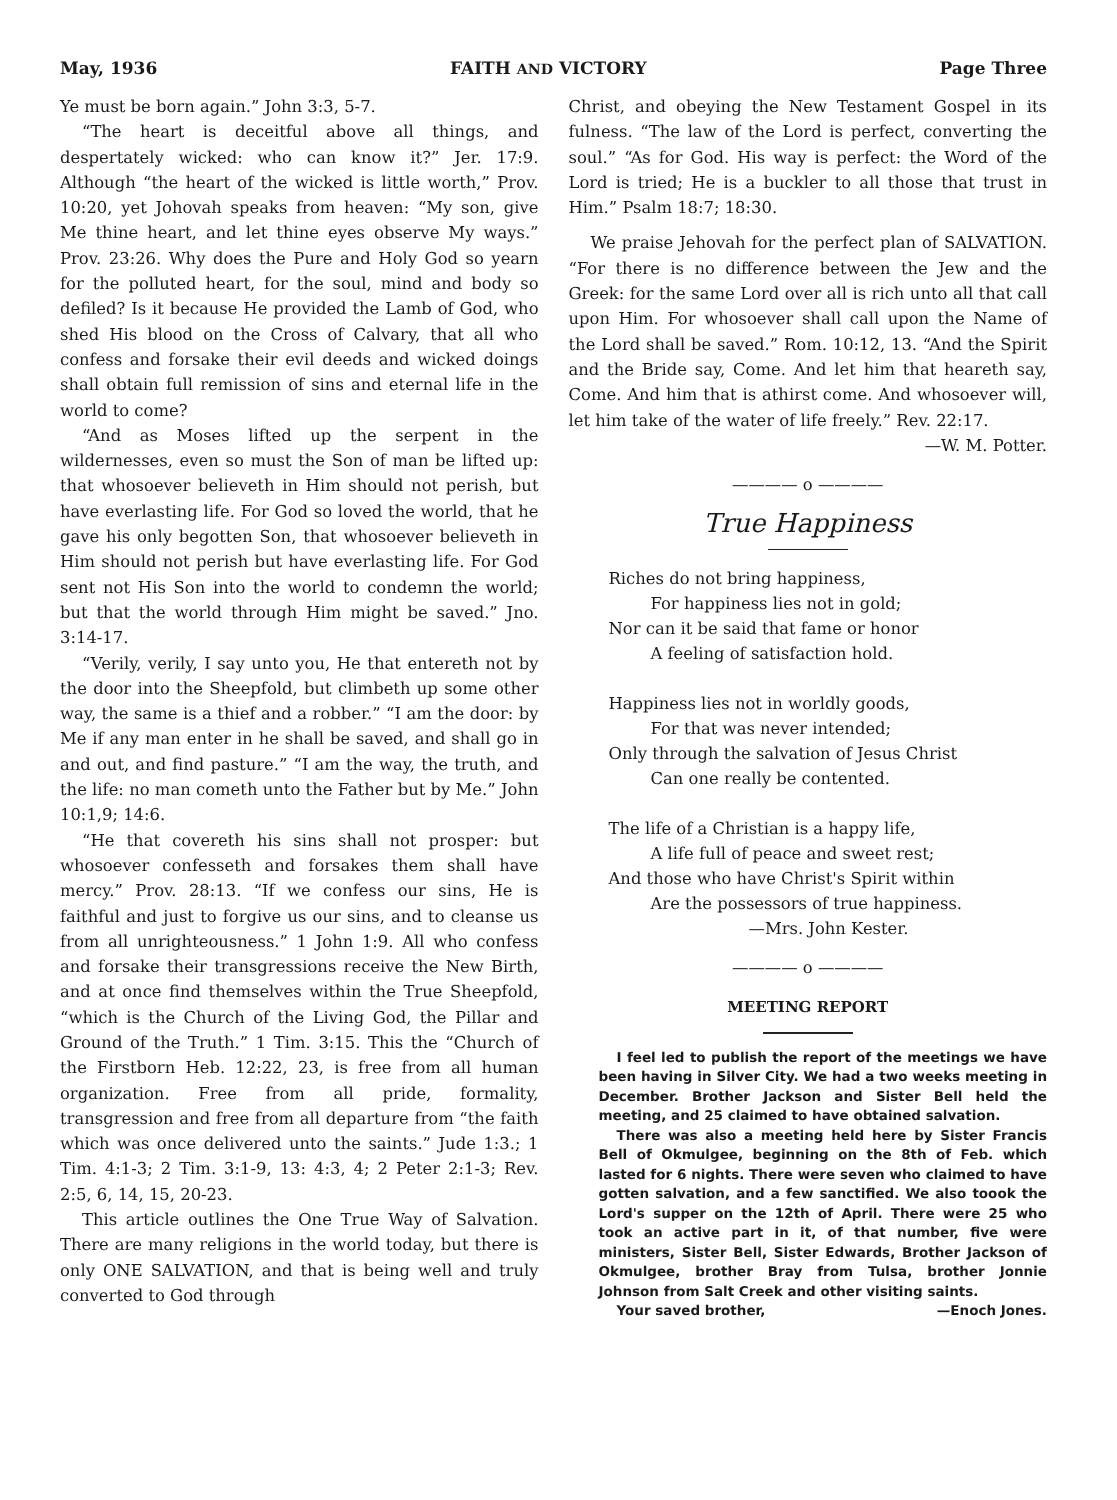May, 1936 FAITH AND VICTORY Page Three
Ye must be born again.” John 3:3, 5-7.
“The heart is deceitful above all things, and despertately wicked: who can know it?” Jer. 17:9. Although “the heart of the wicked is little worth,” Prov. 10:20, yet Johovah speaks from heaven: “My son, give Me thine heart, and let thine eyes observe My ways.” Prov. 23:26. Why does the Pure and Holy God so yearn for the polluted heart, for the soul, mind and body so defiled? Is it because He provided the Lamb of God, who shed His blood on the Cross of Calvary, that all who confess and forsake their evil deeds and wicked doings shall obtain full remission of sins and eternal life in the world to come?
“And as Moses lifted up the serpent in the wildernesses, even so must the Son of man be lifted up: that whosoever believeth in Him should not perish, but have everlasting life. For God so loved the world, that he gave his only begotten Son, that whosoever believeth in Him should not perish but have everlasting life. For God sent not His Son into the world to condemn the world; but that the world through Him might be saved.” Jno. 3:14-17.
“Verily, verily, I say unto you, He that entereth not by the door into the Sheepfold, but climbeth up some other way, the same is a thief and a robber.” “I am the door: by Me if any man enter in he shall be saved, and shall go in and out, and find pasture.” “I am the way, the truth, and the life: no man cometh unto the Father but by Me.” John 10:1,9; 14:6.
“He that covereth his sins shall not prosper: but whosoever confesseth and forsakes them shall have mercy.” Prov. 28:13. “If we confess our sins, He is faithful and just to forgive us our sins, and to cleanse us from all unrighteousness.” 1 John 1:9. All who confess and forsake their transgressions receive the New Birth, and at once find themselves within the True Sheepfold, “which is the Church of the Living God, the Pillar and Ground of the Truth.” 1 Tim. 3:15. This the “Church of the Firstborn Heb. 12:22, 23, is free from all human organization. Free from all pride, formality, transgression and free from all departure from “the faith which was once delivered unto the saints.” Jude 1:3.; 1 Tim. 4:1-3; 2 Tim. 3:1-9, 13: 4:3, 4; 2 Peter 2:1-3; Rev. 2:5, 6, 14, 15, 20-23.
This article outlines the One True Way of Salvation. There are many religions in the world today, but there is only ONE SALVATION, and that is being well and truly converted to God through
Christ, and obeying the New Testament Gospel in its fulness. “The law of the Lord is perfect, converting the soul.” “As for God. His way is perfect: the Word of the Lord is tried; He is a buckler to all those that trust in Him.” Psalm 18:7; 18:30.
We praise Jehovah for the perfect plan of SALVATION. “For there is no difference between the Jew and the Greek: for the same Lord over all is rich unto all that call upon Him. For whosoever shall call upon the Name of the Lord shall be saved.” Rom. 10:12, 13. “And the Spirit and the Bride say, Come. And let him that heareth say, Come. And him that is athirst come. And whosoever will, let him take of the water of life freely.” Rev. 22:17.
—W. M. Potter.
———— o ————
True Happiness
Riches do not bring happiness,
For happiness lies not in gold;
Nor can it be said that fame or honor
A feeling of satisfaction hold.
Happiness lies not in worldly goods,
For that was never intended;
Only through the salvation of Jesus Christ
Can one really be contented.
The life of a Christian is a happy life,
A life full of peace and sweet rest;
And those who have Christ's Spirit within
Are the possessors of true happiness.
—Mrs. John Kester.
———— o ————
MEETING REPORT
I feel led to publish the report of the meetings we have been having in Silver City. We had a two weeks meeting in December. Brother Jackson and Sister Bell held the meeting, and 25 claimed to have obtained salvation.
There was also a meeting held here by Sister Francis Bell of Okmulgee, beginning on the 8th of Feb. which lasted for 6 nights. There were seven who claimed to have gotten salvation, and a few sanctified. We also toook the Lord's supper on the 12th of April. There were 25 who took an active part in it, of that number, five were ministers, Sister Bell, Sister Edwards, Brother Jackson of Okmulgee, brother Bray from Tulsa, brother Jonnie Johnson from Salt Creek and other visiting saints.
Your saved brother, —Enoch Jones.